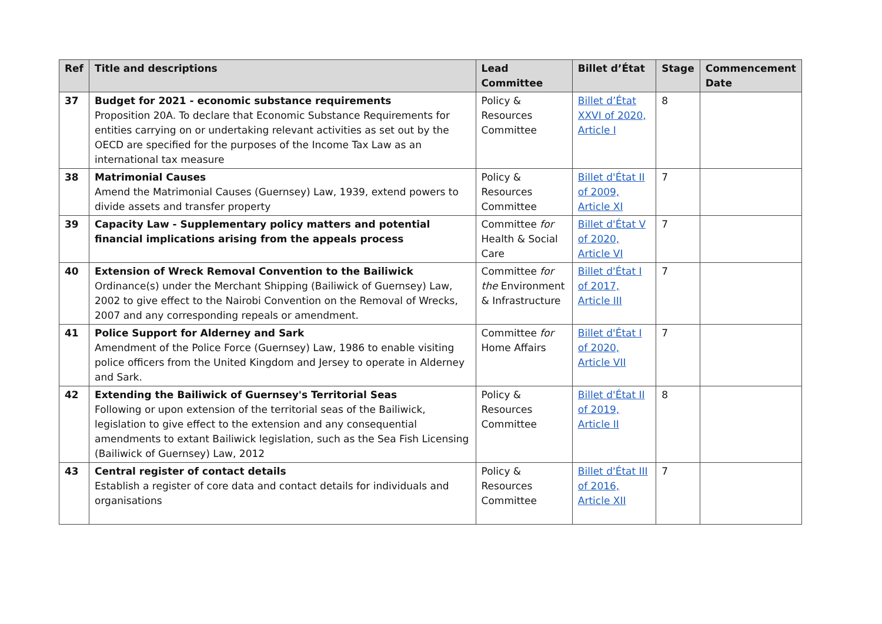| Ref | Title and descriptions | Lead Committee | Billet d’État | Stage | Commencement Date |
| --- | --- | --- | --- | --- | --- |
| 37 | Budget for 2021 - economic substance requirements Proposition 20A. To declare that Economic Substance Requirements for entities carrying on or undertaking relevant activities as set out by the OECD are specified for the purposes of the Income Tax Law as an international tax measure | Policy & Resources Committee | Billet d’État XXVI of 2020, Article I | 8 | |
| 38 | Matrimonial Causes Amend the Matrimonial Causes (Guernsey) Law, 1939, extend powers to divide assets and transfer property | Policy & Resources Committee | Billet d'État II of 2009, Article XI | 7 | |
| 39 | Capacity Law - Supplementary policy matters and potential financial implications arising from the appeals process | Committee for Health & Social Care | Billet d'État V of 2020, Article VI | 7 | |
| 40 | Extension of Wreck Removal Convention to the Bailiwick Ordinance(s) under the Merchant Shipping (Bailiwick of Guernsey) Law, 2002 to give effect to the Nairobi Convention on the Removal of Wrecks, 2007 and any corresponding repeals or amendment. | Committee for the Environment & Infrastructure | Billet d'État I of 2017, Article III | 7 | |
| 41 | Police Support for Alderney and Sark Amendment of the Police Force (Guernsey) Law, 1986 to enable visiting police officers from the United Kingdom and Jersey to operate in Alderney and Sark. | Committee for Home Affairs | Billet d'État I of 2020, Article VII | 7 | |
| 42 | Extending the Bailiwick of Guernsey's Territorial Seas Following or upon extension of the territorial seas of the Bailiwick, legislation to give effect to the extension and any consequential amendments to extant Bailiwick legislation, such as the Sea Fish Licensing (Bailiwick of Guernsey) Law, 2012 | Policy & Resources Committee | Billet d'État II of 2019, Article II | 8 | |
| 43 | Central register of contact details Establish a register of core data and contact details for individuals and organisations | Policy & Resources Committee | Billet d'État III of 2016, Article XII | 7 | |